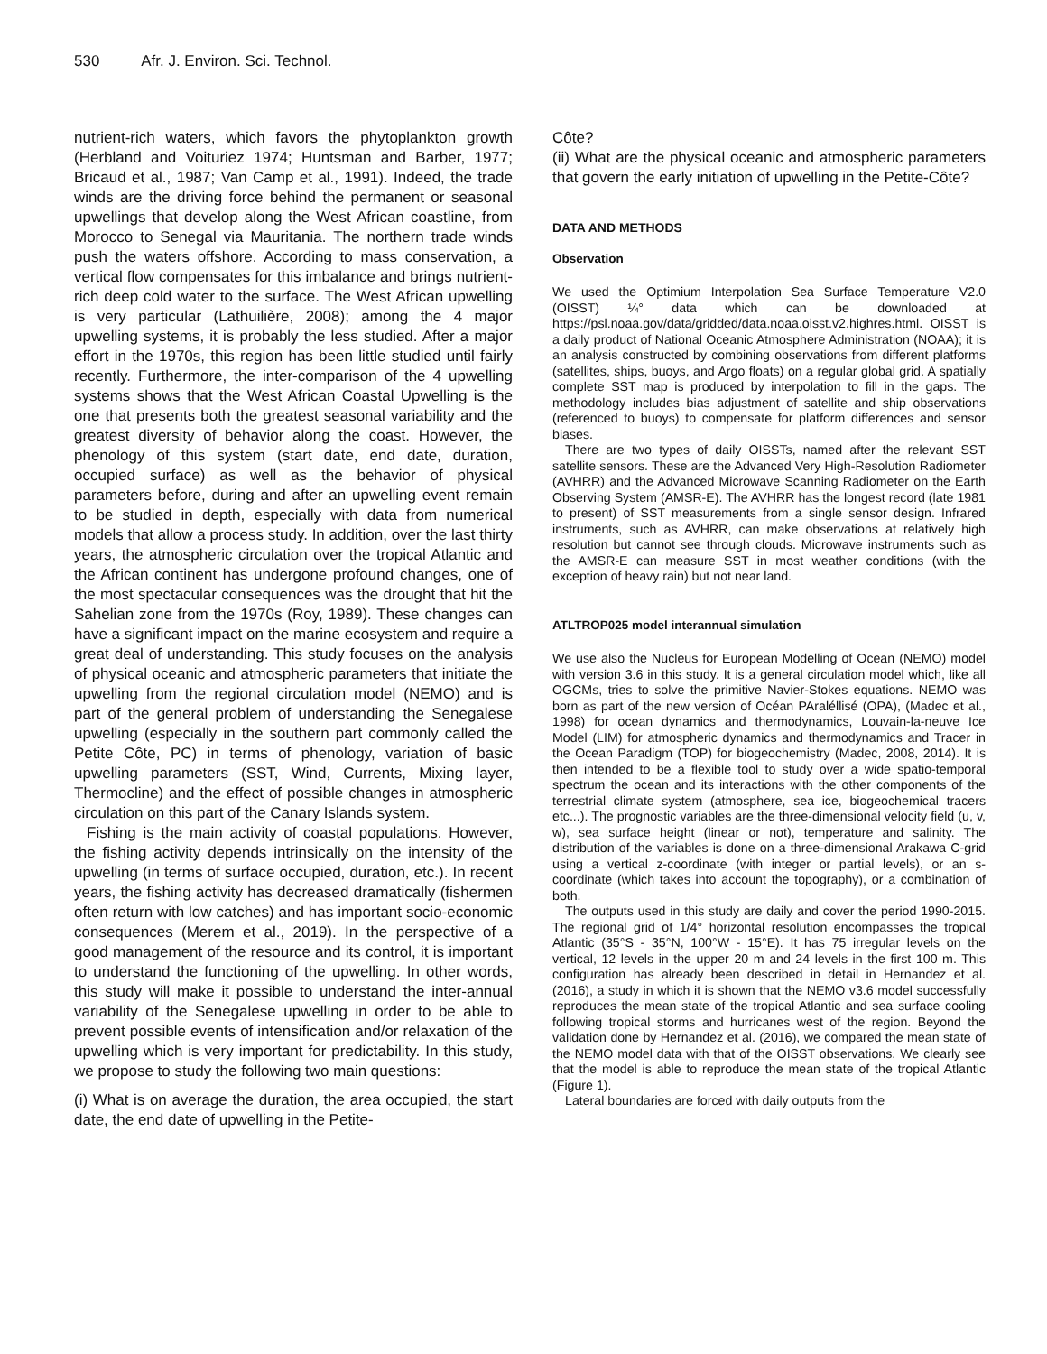530 Afr. J. Environ. Sci. Technol.
nutrient-rich waters, which favors the phytoplankton growth (Herbland and Voituriez 1974; Huntsman and Barber, 1977; Bricaud et al., 1987; Van Camp et al., 1991). Indeed, the trade winds are the driving force behind the permanent or seasonal upwellings that develop along the West African coastline, from Morocco to Senegal via Mauritania. The northern trade winds push the waters offshore. According to mass conservation, a vertical flow compensates for this imbalance and brings nutrient-rich deep cold water to the surface. The West African upwelling is very particular (Lathuilière, 2008); among the 4 major upwelling systems, it is probably the less studied. After a major effort in the 1970s, this region has been little studied until fairly recently. Furthermore, the inter-comparison of the 4 upwelling systems shows that the West African Coastal Upwelling is the one that presents both the greatest seasonal variability and the greatest diversity of behavior along the coast. However, the phenology of this system (start date, end date, duration, occupied surface) as well as the behavior of physical parameters before, during and after an upwelling event remain to be studied in depth, especially with data from numerical models that allow a process study. In addition, over the last thirty years, the atmospheric circulation over the tropical Atlantic and the African continent has undergone profound changes, one of the most spectacular consequences was the drought that hit the Sahelian zone from the 1970s (Roy, 1989). These changes can have a significant impact on the marine ecosystem and require a great deal of understanding. This study focuses on the analysis of physical oceanic and atmospheric parameters that initiate the upwelling from the regional circulation model (NEMO) and is part of the general problem of understanding the Senegalese upwelling (especially in the southern part commonly called the Petite Côte, PC) in terms of phenology, variation of basic upwelling parameters (SST, Wind, Currents, Mixing layer, Thermocline) and the effect of possible changes in atmospheric circulation on this part of the Canary Islands system.
Fishing is the main activity of coastal populations. However, the fishing activity depends intrinsically on the intensity of the upwelling (in terms of surface occupied, duration, etc.). In recent years, the fishing activity has decreased dramatically (fishermen often return with low catches) and has important socio-economic consequences (Merem et al., 2019). In the perspective of a good management of the resource and its control, it is important to understand the functioning of the upwelling. In other words, this study will make it possible to understand the inter-annual variability of the Senegalese upwelling in order to be able to prevent possible events of intensification and/or relaxation of the upwelling which is very important for predictability. In this study, we propose to study the following two main questions:
(i) What is on average the duration, the area occupied, the start date, the end date of upwelling in the Petite-
Côte?
(ii) What are the physical oceanic and atmospheric parameters that govern the early initiation of upwelling in the Petite-Côte?
DATA AND METHODS
Observation
We used the Optimium Interpolation Sea Surface Temperature V2.0 (OISST) ¼° data which can be downloaded at https://psl.noaa.gov/data/gridded/data.noaa.oisst.v2.highres.html. OISST is a daily product of National Oceanic Atmosphere Administration (NOAA); it is an analysis constructed by combining observations from different platforms (satellites, ships, buoys, and Argo floats) on a regular global grid. A spatially complete SST map is produced by interpolation to fill in the gaps. The methodology includes bias adjustment of satellite and ship observations (referenced to buoys) to compensate for platform differences and sensor biases.
There are two types of daily OISSTs, named after the relevant SST satellite sensors. These are the Advanced Very High-Resolution Radiometer (AVHRR) and the Advanced Microwave Scanning Radiometer on the Earth Observing System (AMSR-E). The AVHRR has the longest record (late 1981 to present) of SST measurements from a single sensor design. Infrared instruments, such as AVHRR, can make observations at relatively high resolution but cannot see through clouds. Microwave instruments such as the AMSR-E can measure SST in most weather conditions (with the exception of heavy rain) but not near land.
ATLTROP025 model interannual simulation
We use also the Nucleus for European Modelling of Ocean (NEMO) model with version 3.6 in this study. It is a general circulation model which, like all OGCMs, tries to solve the primitive Navier-Stokes equations. NEMO was born as part of the new version of Océan PAraléllisé (OPA), (Madec et al., 1998) for ocean dynamics and thermodynamics, Louvain-la-neuve Ice Model (LIM) for atmospheric dynamics and thermodynamics and Tracer in the Ocean Paradigm (TOP) for biogeochemistry (Madec, 2008, 2014). It is then intended to be a flexible tool to study over a wide spatio-temporal spectrum the ocean and its interactions with the other components of the terrestrial climate system (atmosphere, sea ice, biogeochemical tracers etc...). The prognostic variables are the three-dimensional velocity field (u, v, w), sea surface height (linear or not), temperature and salinity. The distribution of the variables is done on a three-dimensional Arakawa C-grid using a vertical z-coordinate (with integer or partial levels), or an s-coordinate (which takes into account the topography), or a combination of both.
The outputs used in this study are daily and cover the period 1990-2015. The regional grid of 1/4° horizontal resolution encompasses the tropical Atlantic (35°S - 35°N, 100°W - 15°E). It has 75 irregular levels on the vertical, 12 levels in the upper 20 m and 24 levels in the first 100 m. This configuration has already been described in detail in Hernandez et al. (2016), a study in which it is shown that the NEMO v3.6 model successfully reproduces the mean state of the tropical Atlantic and sea surface cooling following tropical storms and hurricanes west of the region. Beyond the validation done by Hernandez et al. (2016), we compared the mean state of the NEMO model data with that of the OISST observations. We clearly see that the model is able to reproduce the mean state of the tropical Atlantic (Figure 1).
Lateral boundaries are forced with daily outputs from the